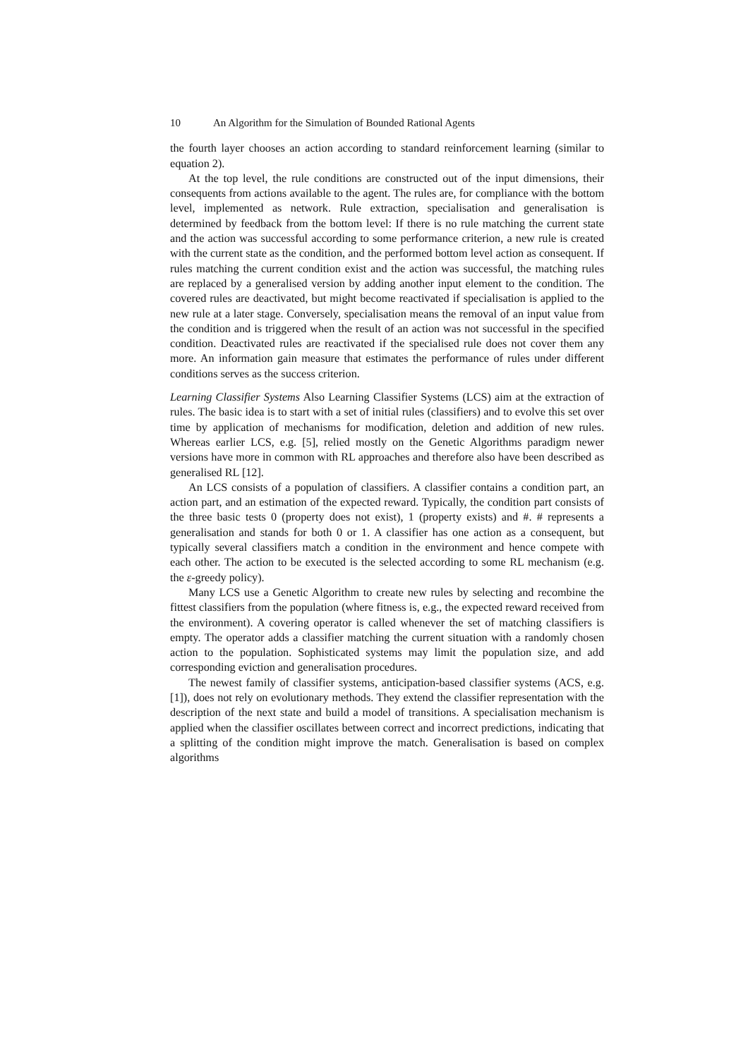10 An Algorithm for the Simulation of Bounded Rational Agents
the fourth layer chooses an action according to standard reinforcement learning (similar to equation 2).
At the top level, the rule conditions are constructed out of the input dimensions, their consequents from actions available to the agent. The rules are, for compliance with the bottom level, implemented as network. Rule extraction, specialisation and generalisation is determined by feedback from the bottom level: If there is no rule matching the current state and the action was successful according to some performance criterion, a new rule is created with the current state as the condition, and the performed bottom level action as consequent. If rules matching the current condition exist and the action was successful, the matching rules are replaced by a generalised version by adding another input element to the condition. The covered rules are deactivated, but might become reactivated if specialisation is applied to the new rule at a later stage. Conversely, specialisation means the removal of an input value from the condition and is triggered when the result of an action was not successful in the specified condition. Deactivated rules are reactivated if the specialised rule does not cover them any more. An information gain measure that estimates the performance of rules under different conditions serves as the success criterion.
Learning Classifier Systems Also Learning Classifier Systems (LCS) aim at the extraction of rules. The basic idea is to start with a set of initial rules (classifiers) and to evolve this set over time by application of mechanisms for modification, deletion and addition of new rules. Whereas earlier LCS, e.g. [5], relied mostly on the Genetic Algorithms paradigm newer versions have more in common with RL approaches and therefore also have been described as generalised RL [12].
An LCS consists of a population of classifiers. A classifier contains a condition part, an action part, and an estimation of the expected reward. Typically, the condition part consists of the three basic tests 0 (property does not exist), 1 (property exists) and #. # represents a generalisation and stands for both 0 or 1. A classifier has one action as a consequent, but typically several classifiers match a condition in the environment and hence compete with each other. The action to be executed is the selected according to some RL mechanism (e.g. the ε-greedy policy).
Many LCS use a Genetic Algorithm to create new rules by selecting and recombine the fittest classifiers from the population (where fitness is, e.g., the expected reward received from the environment). A covering operator is called whenever the set of matching classifiers is empty. The operator adds a classifier matching the current situation with a randomly chosen action to the population. Sophisticated systems may limit the population size, and add corresponding eviction and generalisation procedures.
The newest family of classifier systems, anticipation-based classifier systems (ACS, e.g. [1]), does not rely on evolutionary methods. They extend the classifier representation with the description of the next state and build a model of transitions. A specialisation mechanism is applied when the classifier oscillates between correct and incorrect predictions, indicating that a splitting of the condition might improve the match. Generalisation is based on complex algorithms